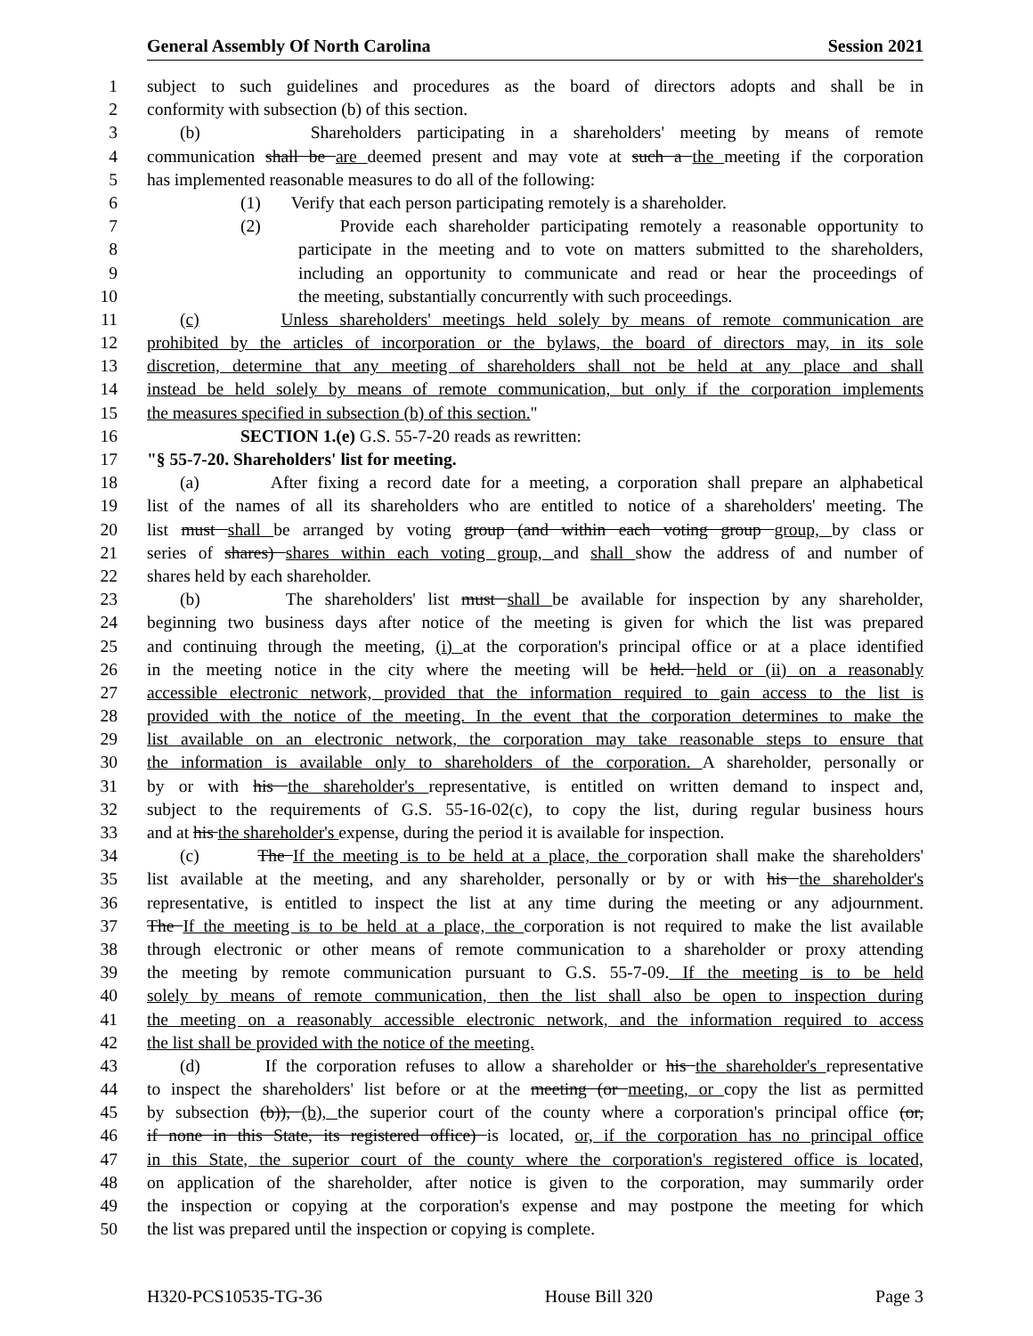General Assembly Of North Carolina Session 2021
1 subject to such guidelines and procedures as the board of directors adopts and shall be in
2 conformity with subsection (b) of this section.
3 (b) Shareholders participating in a shareholders' meeting by means of remote
4 communication shall be are deemed present and may vote at such a the meeting if the corporation
5 has implemented reasonable measures to do all of the following:
6 (1) Verify that each person participating remotely is a shareholder.
7 (2) Provide each shareholder participating remotely a reasonable opportunity to
8 participate in the meeting and to vote on matters submitted to the shareholders,
9 including an opportunity to communicate and read or hear the proceedings of
10 the meeting, substantially concurrently with such proceedings.
11 (c) Unless shareholders' meetings held solely by means of remote communication are
12 prohibited by the articles of incorporation or the bylaws, the board of directors may, in its sole
13 discretion, determine that any meeting of shareholders shall not be held at any place and shall
14 instead be held solely by means of remote communication, but only if the corporation implements
15 the measures specified in subsection (b) of this section."
16 SECTION 1.(e) G.S. 55-7-20 reads as rewritten:
17 "§ 55-7-20. Shareholders' list for meeting.
18 (a) After fixing a record date for a meeting, a corporation shall prepare an alphabetical
19 list of the names of all its shareholders who are entitled to notice of a shareholders' meeting. The
20 list must shall be arranged by voting group (and within each voting group group, by class or
21 series of shares) shares within each voting group, and shall show the address of and number of
22 shares held by each shareholder.
23 (b) The shareholders' list must shall be available for inspection by any shareholder,
24 beginning two business days after notice of the meeting is given for which the list was prepared
25 and continuing through the meeting, (i) at the corporation's principal office or at a place identified
26 in the meeting notice in the city where the meeting will be held. held or (ii) on a reasonably
27 accessible electronic network, provided that the information required to gain access to the list is
28 provided with the notice of the meeting. In the event that the corporation determines to make the
29 list available on an electronic network, the corporation may take reasonable steps to ensure that
30 the information is available only to shareholders of the corporation. A shareholder, personally or
31 by or with his the shareholder's representative, is entitled on written demand to inspect and,
32 subject to the requirements of G.S. 55-16-02(c), to copy the list, during regular business hours
33 and at his the shareholder's expense, during the period it is available for inspection.
34 (c) The If the meeting is to be held at a place, the corporation shall make the shareholders'
35 list available at the meeting, and any shareholder, personally or by or with his the shareholder's
36 representative, is entitled to inspect the list at any time during the meeting or any adjournment.
37 The If the meeting is to be held at a place, the corporation is not required to make the list available
38 through electronic or other means of remote communication to a shareholder or proxy attending
39 the meeting by remote communication pursuant to G.S. 55-7-09. If the meeting is to be held
40 solely by means of remote communication, then the list shall also be open to inspection during
41 the meeting on a reasonably accessible electronic network, and the information required to access
42 the list shall be provided with the notice of the meeting.
43 (d) If the corporation refuses to allow a shareholder or his the shareholder's representative
44 to inspect the shareholders' list before or at the meeting (or meeting, or copy the list as permitted
45 by subsection (b)), (b), the superior court of the county where a corporation's principal office (or,
46 if none in this State, its registered office) is located, or, if the corporation has no principal office
47 in this State, the superior court of the county where the corporation's registered office is located,
48 on application of the shareholder, after notice is given to the corporation, may summarily order
49 the inspection or copying at the corporation's expense and may postpone the meeting for which
50 the list was prepared until the inspection or copying is complete.
H320-PCS10535-TG-36 House Bill 320 Page 3